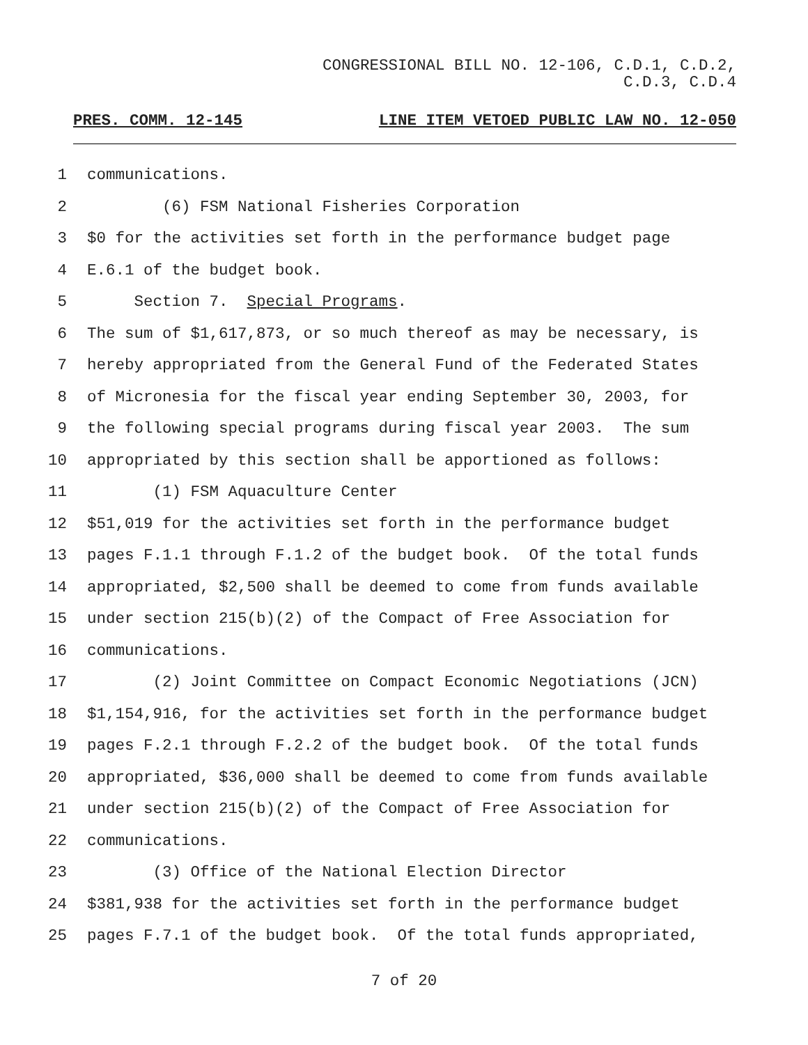CONGRESSIONAL BILL NO. 12-106, C.D.1, C.D.2,
C.D.3, C.D.4
PRES. COMM. 12-145 LINE ITEM VETOED PUBLIC LAW NO. 12-050
1 communications.
2 (6) FSM National Fisheries Corporation
3 $0 for the activities set forth in the performance budget page
4 E.6.1 of the budget book.
5 Section 7. Special Programs.
6 The sum of $1,617,873, or so much thereof as may be necessary, is
7 hereby appropriated from the General Fund of the Federated States
8 of Micronesia for the fiscal year ending September 30, 2003, for
9 the following special programs during fiscal year 2003. The sum
10 appropriated by this section shall be apportioned as follows:
11 (1) FSM Aquaculture Center
12 $51,019 for the activities set forth in the performance budget
13 pages F.1.1 through F.1.2 of the budget book. Of the total funds
14 appropriated, $2,500 shall be deemed to come from funds available
15 under section 215(b)(2) of the Compact of Free Association for
16 communications.
17 (2) Joint Committee on Compact Economic Negotiations (JCN)
18 $1,154,916, for the activities set forth in the performance budget
19 pages F.2.1 through F.2.2 of the budget book. Of the total funds
20 appropriated, $36,000 shall be deemed to come from funds available
21 under section 215(b)(2) of the Compact of Free Association for
22 communications.
23 (3) Office of the National Election Director
24 $381,938 for the activities set forth in the performance budget
25 pages F.7.1 of the budget book. Of the total funds appropriated,
7 of 20